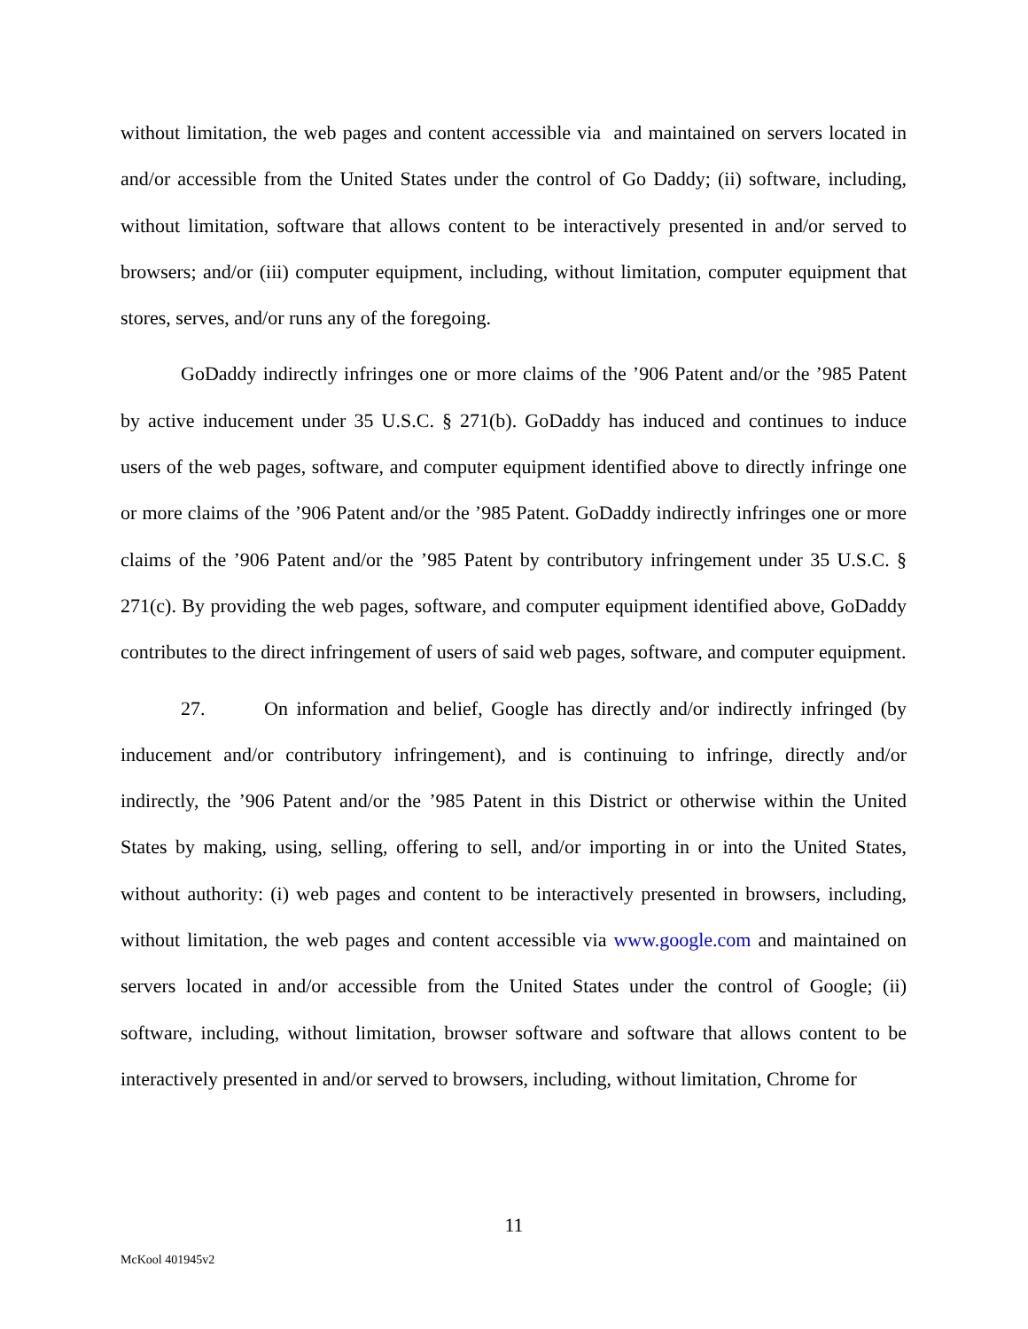without limitation, the web pages and content accessible via and maintained on servers located in and/or accessible from the United States under the control of Go Daddy; (ii) software, including, without limitation, software that allows content to be interactively presented in and/or served to browsers; and/or (iii) computer equipment, including, without limitation, computer equipment that stores, serves, and/or runs any of the foregoing.
GoDaddy indirectly infringes one or more claims of the ’906 Patent and/or the ’985 Patent by active inducement under 35 U.S.C. § 271(b). GoDaddy has induced and continues to induce users of the web pages, software, and computer equipment identified above to directly infringe one or more claims of the ’906 Patent and/or the ’985 Patent. GoDaddy indirectly infringes one or more claims of the ’906 Patent and/or the ’985 Patent by contributory infringement under 35 U.S.C. § 271(c). By providing the web pages, software, and computer equipment identified above, GoDaddy contributes to the direct infringement of users of said web pages, software, and computer equipment.
27. On information and belief, Google has directly and/or indirectly infringed (by inducement and/or contributory infringement), and is continuing to infringe, directly and/or indirectly, the ’906 Patent and/or the ’985 Patent in this District or otherwise within the United States by making, using, selling, offering to sell, and/or importing in or into the United States, without authority: (i) web pages and content to be interactively presented in browsers, including, without limitation, the web pages and content accessible via www.google.com and maintained on servers located in and/or accessible from the United States under the control of Google; (ii) software, including, without limitation, browser software and software that allows content to be interactively presented in and/or served to browsers, including, without limitation, Chrome for
11
McKool 401945v2